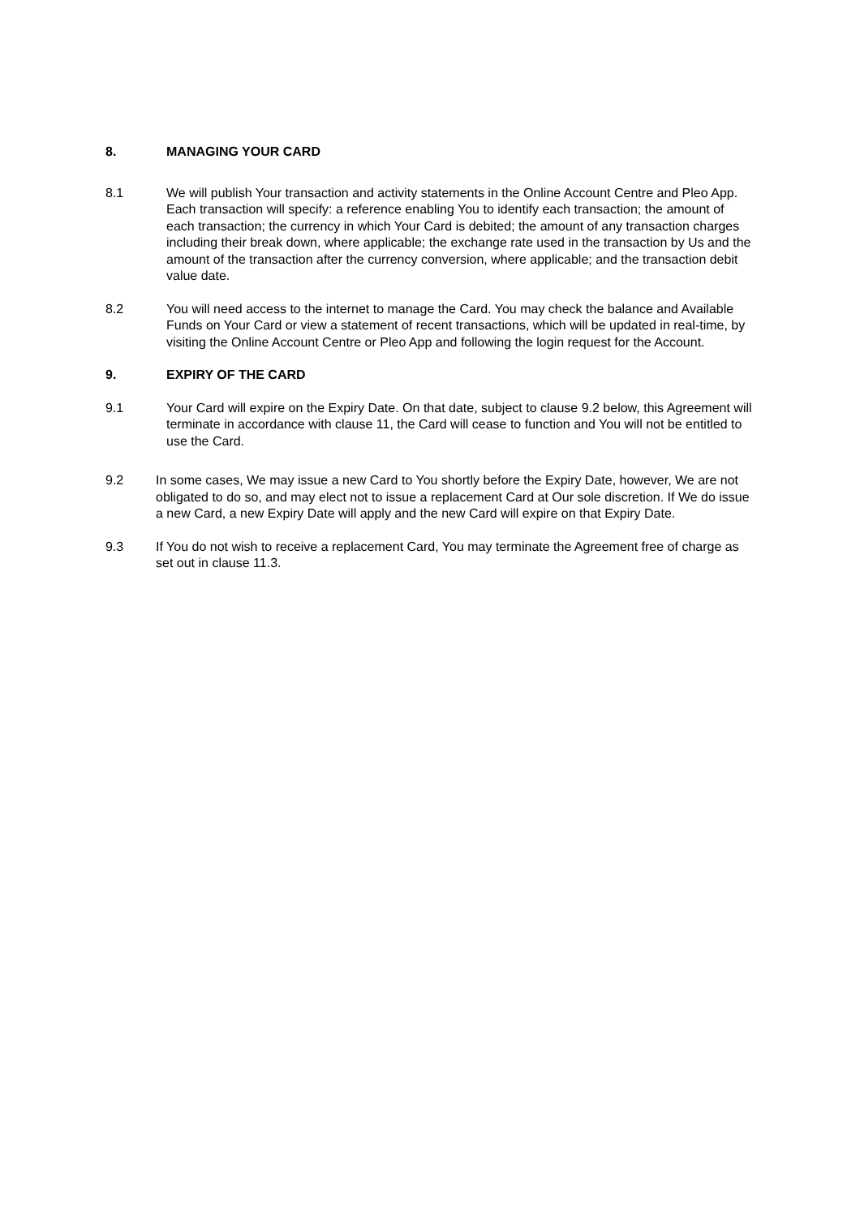8. MANAGING YOUR CARD
8.1 We will publish Your transaction and activity statements in the Online Account Centre and Pleo App. Each transaction will specify: a reference enabling You to identify each transaction; the amount of each transaction; the currency in which Your Card is debited; the amount of any transaction charges including their break down, where applicable; the exchange rate used in the transaction by Us and the amount of the transaction after the currency conversion, where applicable; and the transaction debit value date.
8.2 You will need access to the internet to manage the Card. You may check the balance and Available Funds on Your Card or view a statement of recent transactions, which will be updated in real-time, by visiting the Online Account Centre or Pleo App and following the login request for the Account.
9. EXPIRY OF THE CARD
9.1 Your Card will expire on the Expiry Date. On that date, subject to clause 9.2 below, this Agreement will terminate in accordance with clause 11, the Card will cease to function and You will not be entitled to use the Card.
9.2 In some cases, We may issue a new Card to You shortly before the Expiry Date, however, We are not obligated to do so, and may elect not to issue a replacement Card at Our sole discretion. If We do issue a new Card, a new Expiry Date will apply and the new Card will expire on that Expiry Date.
9.3 If You do not wish to receive a replacement Card, You may terminate the Agreement free of charge as set out in clause 11.3.